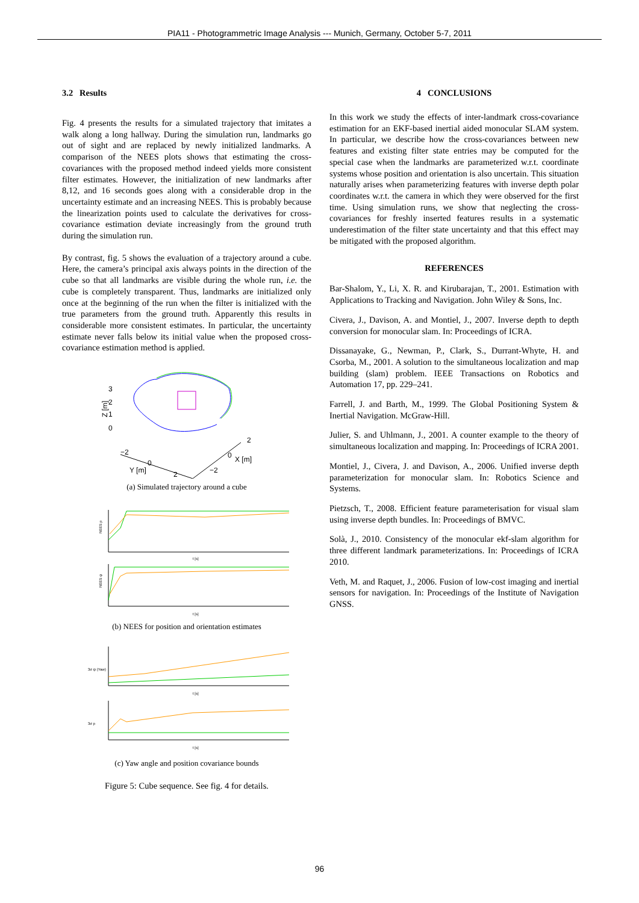PIA11 - Photogrammetric Image Analysis --- Munich, Germany, October 5-7, 2011
3.2 Results
Fig. 4 presents the results for a simulated trajectory that imitates a walk along a long hallway. During the simulation run, landmarks go out of sight and are replaced by newly initialized landmarks. A comparison of the NEES plots shows that estimating the cross-covariances with the proposed method indeed yields more consistent filter estimates. However, the initialization of new landmarks after 8,12, and 16 seconds goes along with a considerable drop in the uncertainty estimate and an increasing NEES. This is probably because the linearization points used to calculate the derivatives for cross-covariance estimation deviate increasingly from the ground truth during the simulation run.
By contrast, fig. 5 shows the evaluation of a trajectory around a cube. Here, the camera’s principal axis always points in the direction of the cube so that all landmarks are visible during the whole run, i.e. the cube is completely transparent. Thus, landmarks are initialized only once at the beginning of the run when the filter is initialized with the true parameters from the ground truth. Apparently this results in considerable more consistent estimates. In particular, the uncertainty estimate never falls below its initial value when the proposed cross-covariance estimation method is applied.
3
2
1
0
Z [m]
−2
0
Y [m]
2
2
0
X [m]
−2
(a) Simulated trajectory around a cube
NEES p
NEES ψ
t [s]
t [s]
(b) NEES for position and orientation estimates
t [s]
t [s]
3σ ψ (Yaw)
3σ p
(c) Yaw angle and position covariance bounds
Figure 5: Cube sequence. See fig. 4 for details.
4 CONCLUSIONS
In this work we study the effects of inter-landmark cross-covariance estimation for an EKF-based inertial aided monocular SLAM system. In particular, we describe how the cross-covariances between new features and existing filter state entries may be computed for the special case when the landmarks are parameterized w.r.t. coordinate systems whose position and orientation is also uncertain. This situation naturally arises when parameterizing features with inverse depth polar coordinates w.r.t. the camera in which they were observed for the first time. Using simulation runs, we show that neglecting the cross-covariances for freshly inserted features results in a systematic underestimation of the filter state uncertainty and that this effect may be mitigated with the proposed algorithm.
REFERENCES
Bar-Shalom, Y., Li, X. R. and Kirubarajan, T., 2001. Estimation with Applications to Tracking and Navigation. John Wiley & Sons, Inc.
Civera, J., Davison, A. and Montiel, J., 2007. Inverse depth to depth conversion for monocular slam. In: Proceedings of ICRA.
Dissanayake, G., Newman, P., Clark, S., Durrant-Whyte, H. and Csorba, M., 2001. A solution to the simultaneous localization and map building (slam) problem. IEEE Transactions on Robotics and Automation 17, pp. 229–241.
Farrell, J. and Barth, M., 1999. The Global Positioning System & Inertial Navigation. McGraw-Hill.
Julier, S. and Uhlmann, J., 2001. A counter example to the theory of simultaneous localization and mapping. In: Proceedings of ICRA 2001.
Montiel, J., Civera, J. and Davison, A., 2006. Unified inverse depth parameterization for monocular slam. In: Robotics Science and Systems.
Pietzsch, T., 2008. Efficient feature parameterisation for visual slam using inverse depth bundles. In: Proceedings of BMVC.
Solà, J., 2010. Consistency of the monocular ekf-slam algorithm for three different landmark parameterizations. In: Proceedings of ICRA 2010.
Veth, M. and Raquet, J., 2006. Fusion of low-cost imaging and inertial sensors for navigation. In: Proceedings of the Institute of Navigation GNSS.
96